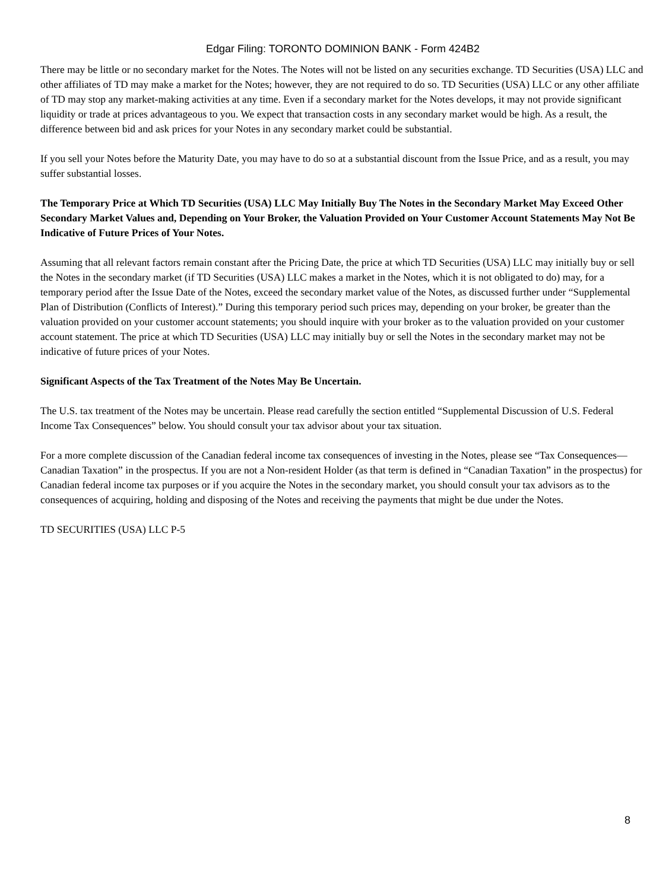Edgar Filing: TORONTO DOMINION BANK - Form 424B2
There may be little or no secondary market for the Notes. The Notes will not be listed on any securities exchange. TD Securities (USA) LLC and other affiliates of TD may make a market for the Notes; however, they are not required to do so. TD Securities (USA) LLC or any other affiliate of TD may stop any market-making activities at any time. Even if a secondary market for the Notes develops, it may not provide significant liquidity or trade at prices advantageous to you. We expect that transaction costs in any secondary market would be high. As a result, the difference between bid and ask prices for your Notes in any secondary market could be substantial.
If you sell your Notes before the Maturity Date, you may have to do so at a substantial discount from the Issue Price, and as a result, you may suffer substantial losses.
The Temporary Price at Which TD Securities (USA) LLC May Initially Buy The Notes in the Secondary Market May Exceed Other Secondary Market Values and, Depending on Your Broker, the Valuation Provided on Your Customer Account Statements May Not Be Indicative of Future Prices of Your Notes.
Assuming that all relevant factors remain constant after the Pricing Date, the price at which TD Securities (USA) LLC may initially buy or sell the Notes in the secondary market (if TD Securities (USA) LLC makes a market in the Notes, which it is not obligated to do) may, for a temporary period after the Issue Date of the Notes, exceed the secondary market value of the Notes, as discussed further under “Supplemental Plan of Distribution (Conflicts of Interest).” During this temporary period such prices may, depending on your broker, be greater than the valuation provided on your customer account statements; you should inquire with your broker as to the valuation provided on your customer account statement. The price at which TD Securities (USA) LLC may initially buy or sell the Notes in the secondary market may not be indicative of future prices of your Notes.
Significant Aspects of the Tax Treatment of the Notes May Be Uncertain.
The U.S. tax treatment of the Notes may be uncertain. Please read carefully the section entitled “Supplemental Discussion of U.S. Federal Income Tax Consequences” below. You should consult your tax advisor about your tax situation.
For a more complete discussion of the Canadian federal income tax consequences of investing in the Notes, please see “Tax Consequences—Canadian Taxation” in the prospectus. If you are not a Non-resident Holder (as that term is defined in “Canadian Taxation” in the prospectus) for Canadian federal income tax purposes or if you acquire the Notes in the secondary market, you should consult your tax advisors as to the consequences of acquiring, holding and disposing of the Notes and receiving the payments that might be due under the Notes.
TD SECURITIES (USA) LLC P-5
8